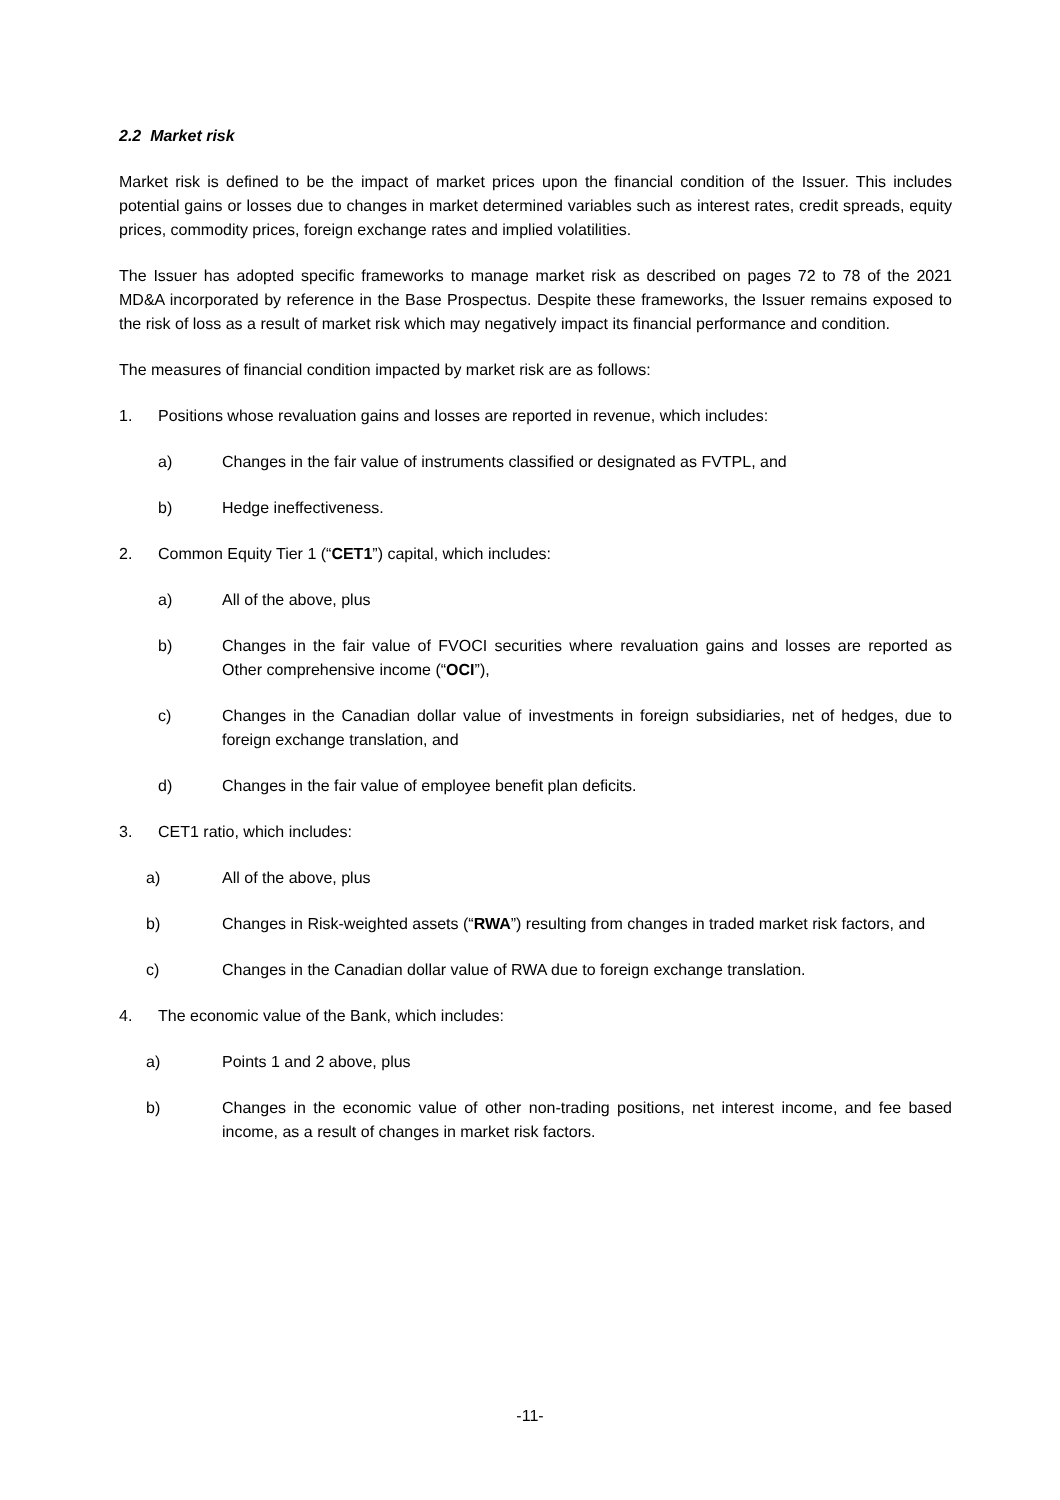2.2 Market risk
Market risk is defined to be the impact of market prices upon the financial condition of the Issuer. This includes potential gains or losses due to changes in market determined variables such as interest rates, credit spreads, equity prices, commodity prices, foreign exchange rates and implied volatilities.
The Issuer has adopted specific frameworks to manage market risk as described on pages 72 to 78 of the 2021 MD&A incorporated by reference in the Base Prospectus. Despite these frameworks, the Issuer remains exposed to the risk of loss as a result of market risk which may negatively impact its financial performance and condition.
The measures of financial condition impacted by market risk are as follows:
1. Positions whose revaluation gains and losses are reported in revenue, which includes:
a) Changes in the fair value of instruments classified or designated as FVTPL, and
b) Hedge ineffectiveness.
2. Common Equity Tier 1 (“CET1”) capital, which includes:
a) All of the above, plus
b) Changes in the fair value of FVOCI securities where revaluation gains and losses are reported as Other comprehensive income (“OCI”),
c) Changes in the Canadian dollar value of investments in foreign subsidiaries, net of hedges, due to foreign exchange translation, and
d) Changes in the fair value of employee benefit plan deficits.
3. CET1 ratio, which includes:
a) All of the above, plus
b) Changes in Risk-weighted assets (“RWA”) resulting from changes in traded market risk factors, and
c) Changes in the Canadian dollar value of RWA due to foreign exchange translation.
4. The economic value of the Bank, which includes:
a) Points 1 and 2 above, plus
b) Changes in the economic value of other non-trading positions, net interest income, and fee based income, as a result of changes in market risk factors.
-11-